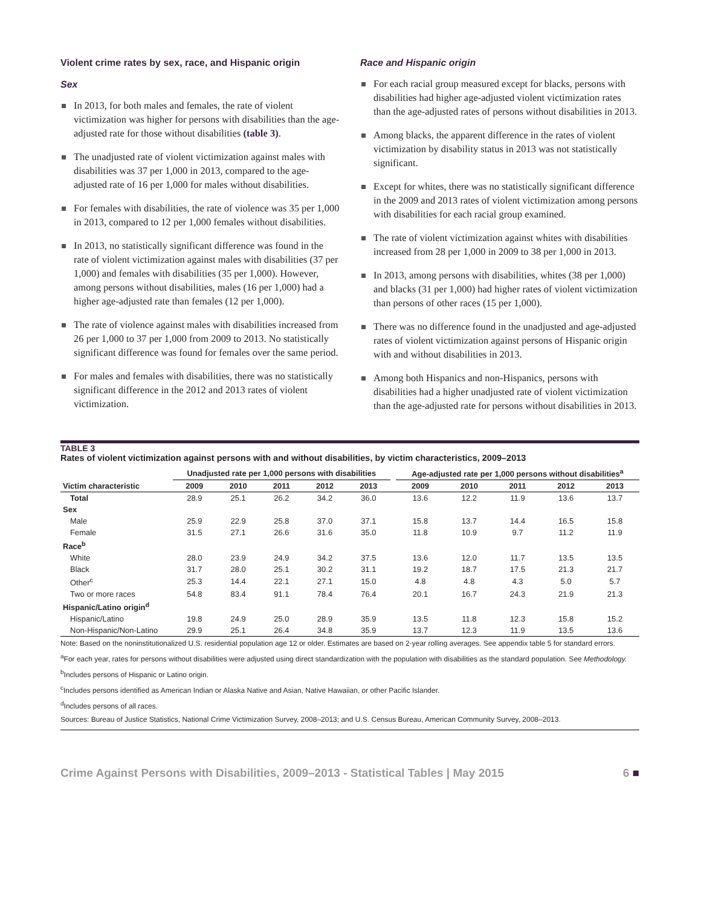Violent crime rates by sex, race, and Hispanic origin
Sex
In 2013, for both males and females, the rate of violent victimization was higher for persons with disabilities than the age-adjusted rate for those without disabilities (table 3).
The unadjusted rate of violent victimization against males with disabilities was 37 per 1,000 in 2013, compared to the age-adjusted rate of 16 per 1,000 for males without disabilities.
For females with disabilities, the rate of violence was 35 per 1,000 in 2013, compared to 12 per 1,000 females without disabilities.
In 2013, no statistically significant difference was found in the rate of violent victimization against males with disabilities (37 per 1,000) and females with disabilities (35 per 1,000). However, among persons without disabilities, males (16 per 1,000) had a higher age-adjusted rate than females (12 per 1,000).
The rate of violence against males with disabilities increased from 26 per 1,000 to 37 per 1,000 from 2009 to 2013. No statistically significant difference was found for females over the same period.
For males and females with disabilities, there was no statistically significant difference in the 2012 and 2013 rates of violent victimization.
Race and Hispanic origin
For each racial group measured except for blacks, persons with disabilities had higher age-adjusted violent victimization rates than the age-adjusted rates of persons without disabilities in 2013.
Among blacks, the apparent difference in the rates of violent victimization by disability status in 2013 was not statistically significant.
Except for whites, there was no statistically significant difference in the 2009 and 2013 rates of violent victimization among persons with disabilities for each racial group examined.
The rate of violent victimization against whites with disabilities increased from 28 per 1,000 in 2009 to 38 per 1,000 in 2013.
In 2013, among persons with disabilities, whites (38 per 1,000) and blacks (31 per 1,000) had higher rates of violent victimization than persons of other races (15 per 1,000).
There was no difference found in the unadjusted and age-adjusted rates of violent victimization against persons of Hispanic origin with and without disabilities in 2013.
Among both Hispanics and non-Hispanics, persons with disabilities had a higher unadjusted rate of violent victimization than the age-adjusted rate for persons without disabilities in 2013.
TABLE 3
Rates of violent victimization against persons with and without disabilities, by victim characteristics, 2009–2013
| | Unadjusted rate per 1,000 persons with disabilities | | | | | | Age-adjusted rate per 1,000 persons without disabilities<sup>a</sup> | | | | |
| --- | --- | --- | --- | --- | --- | --- | --- | --- | --- | --- | --- |
| Victim characteristic | 2009 | 2010 | 2011 | 2012 | 2013 | | 2009 | 2010 | 2011 | 2012 | 2013 |
| Total | 28.9 | 25.1 | 26.2 | 34.2 | 36.0 | | 13.6 | 12.2 | 11.9 | 13.6 | 13.7 |
| Sex | | | | | | | | | | | |
| Male | 25.9 | 22.9 | 25.8 | 37.0 | 37.1 | | 15.8 | 13.7 | 14.4 | 16.5 | 15.8 |
| Female | 31.5 | 27.1 | 26.6 | 31.6 | 35.0 | | 11.8 | 10.9 | 9.7 | 11.2 | 11.9 |
| Race<sup>b</sup> | | | | | | | | | | | |
| White | 28.0 | 23.9 | 24.9 | 34.2 | 37.5 | | 13.6 | 12.0 | 11.7 | 13.5 | 13.5 |
| Black | 31.7 | 28.0 | 25.1 | 30.2 | 31.1 | | 19.2 | 18.7 | 17.5 | 21.3 | 21.7 |
| Other<sup>c</sup> | 25.3 | 14.4 | 22.1 | 27.1 | 15.0 | | 4.8 | 4.8 | 4.3 | 5.0 | 5.7 |
| Two or more races | 54.8 | 83.4 | 91.1 | 78.4 | 76.4 | | 20.1 | 16.7 | 24.3 | 21.9 | 21.3 |
| Hispanic/Latino origin<sup>d</sup> | | | | | | | | | | | |
| Hispanic/Latino | 19.8 | 24.9 | 25.0 | 28.9 | 35.9 | | 13.5 | 11.8 | 12.3 | 15.8 | 15.2 |
| Non-Hispanic/Non-Latino | 29.9 | 25.1 | 26.4 | 34.8 | 35.9 | | 13.7 | 12.3 | 11.9 | 13.5 | 13.6 |
Note: Based on the noninstitutionalized U.S. residential population age 12 or older. Estimates are based on 2-year rolling averages. See appendix table 5 for standard errors.
<sup>a</sup> For each year, rates for persons without disabilities were adjusted using direct standardization with the population with disabilities as the standard population. See Methodology.
<sup>b</sup> Includes persons of Hispanic or Latino origin.
<sup>c</sup> Includes persons identified as American Indian or Alaska Native and Asian, Native Hawaiian, or other Pacific Islander.
<sup>d</sup> Includes persons of all races.
Sources: Bureau of Justice Statistics, National Crime Victimization Survey, 2008–2013; and U.S. Census Bureau, American Community Survey, 2008–2013.
Crime Against Persons with Disabilities, 2009–2013 - Statistical Tables | May 2015 6 ■